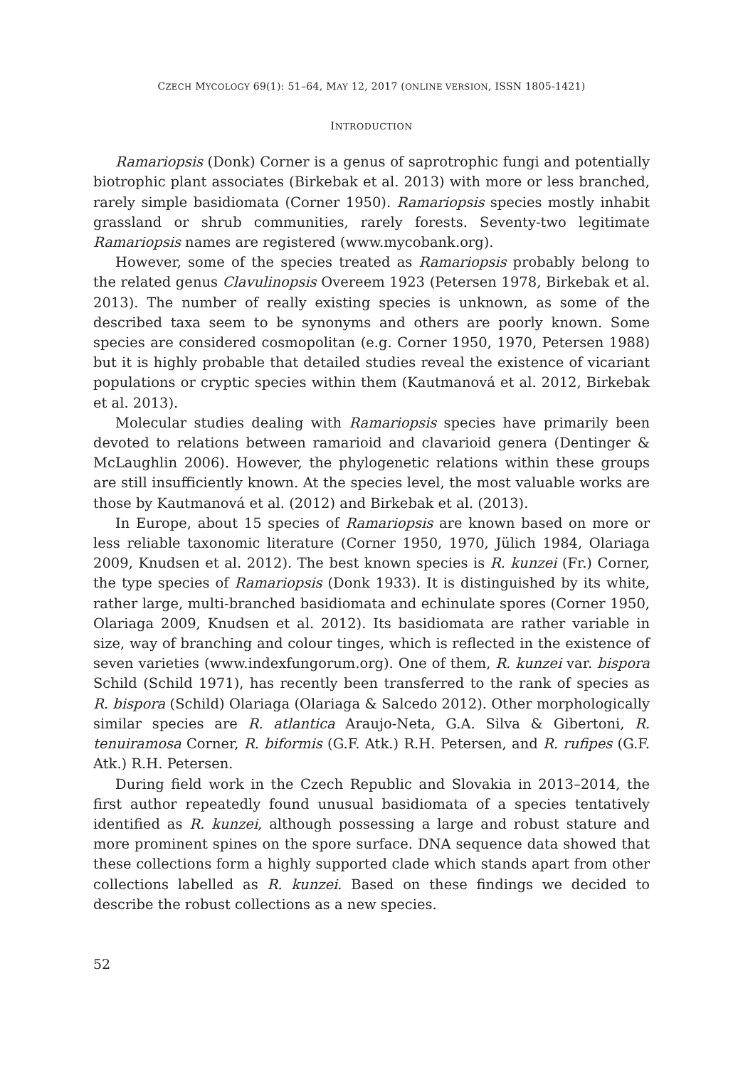CZECH MYCOLOGY 69(1): 51–64, MAY 12, 2017 (ONLINE VERSION, ISSN 1805-1421)
INTRODUCTION
Ramariopsis (Donk) Corner is a genus of saprotrophic fungi and potentially biotrophic plant associates (Birkebak et al. 2013) with more or less branched, rarely simple basidiomata (Corner 1950). Ramariopsis species mostly inhabit grassland or shrub communities, rarely forests. Seventy-two legitimate Ramariopsis names are registered (www.mycobank.org).
However, some of the species treated as Ramariopsis probably belong to the related genus Clavulinopsis Overeem 1923 (Petersen 1978, Birkebak et al. 2013). The number of really existing species is unknown, as some of the described taxa seem to be synonyms and others are poorly known. Some species are considered cosmopolitan (e.g. Corner 1950, 1970, Petersen 1988) but it is highly probable that detailed studies reveal the existence of vicariant populations or cryptic species within them (Kautmanová et al. 2012, Birkebak et al. 2013).
Molecular studies dealing with Ramariopsis species have primarily been devoted to relations between ramarioid and clavarioid genera (Dentinger & McLaughlin 2006). However, the phylogenetic relations within these groups are still insufficiently known. At the species level, the most valuable works are those by Kautmanová et al. (2012) and Birkebak et al. (2013).
In Europe, about 15 species of Ramariopsis are known based on more or less reliable taxonomic literature (Corner 1950, 1970, Jülich 1984, Olariaga 2009, Knudsen et al. 2012). The best known species is R. kunzei (Fr.) Corner, the type species of Ramariopsis (Donk 1933). It is distinguished by its white, rather large, multi-branched basidiomata and echinulate spores (Corner 1950, Olariaga 2009, Knudsen et al. 2012). Its basidiomata are rather variable in size, way of branching and colour tinges, which is reflected in the existence of seven varieties (www.indexfungorum.org). One of them, R. kunzei var. bispora Schild (Schild 1971), has recently been transferred to the rank of species as R. bispora (Schild) Olariaga (Olariaga & Salcedo 2012). Other morphologically similar species are R. atlantica Araujo-Neta, G.A. Silva & Gibertoni, R. tenuiramosa Corner, R. biformis (G.F. Atk.) R.H. Petersen, and R. rufipes (G.F. Atk.) R.H. Petersen.
During field work in the Czech Republic and Slovakia in 2013–2014, the first author repeatedly found unusual basidiomata of a species tentatively identified as R. kunzei, although possessing a large and robust stature and more prominent spines on the spore surface. DNA sequence data showed that these collections form a highly supported clade which stands apart from other collections labelled as R. kunzei. Based on these findings we decided to describe the robust collections as a new species.
52